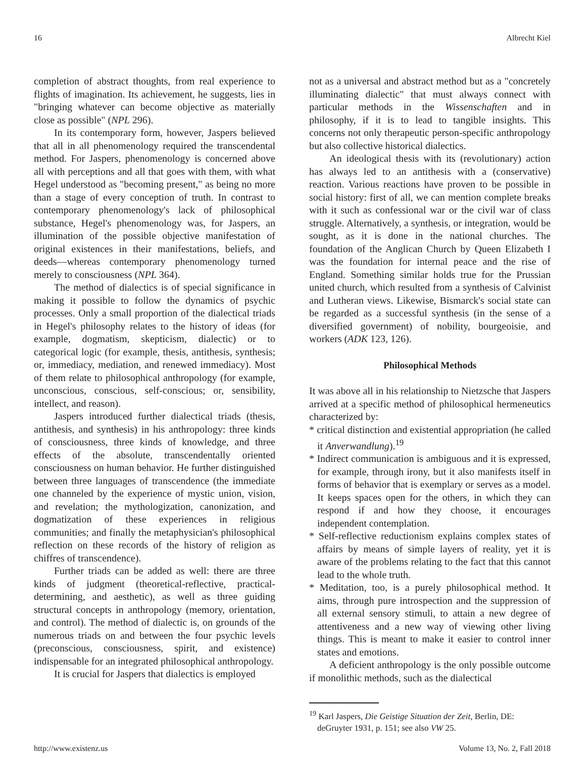16 Albrecht Kiel
completion of abstract thoughts, from real experience to flights of imagination. Its achievement, he suggests, lies in "bringing whatever can become objective as materially close as possible" (NPL 296).
In its contemporary form, however, Jaspers believed that all in all phenomenology required the transcendental method. For Jaspers, phenomenology is concerned above all with perceptions and all that goes with them, with what Hegel understood as "becoming present," as being no more than a stage of every conception of truth. In contrast to contemporary phenomenology's lack of philosophical substance, Hegel's phenomenology was, for Jaspers, an illumination of the possible objective manifestation of original existences in their manifestations, beliefs, and deeds—whereas contemporary phenomenology turned merely to consciousness (NPL 364).
The method of dialectics is of special significance in making it possible to follow the dynamics of psychic processes. Only a small proportion of the dialectical triads in Hegel's philosophy relates to the history of ideas (for example, dogmatism, skepticism, dialectic) or to categorical logic (for example, thesis, antithesis, synthesis; or, immediacy, mediation, and renewed immediacy). Most of them relate to philosophical anthropology (for example, unconscious, conscious, self-conscious; or, sensibility, intellect, and reason).
Jaspers introduced further dialectical triads (thesis, antithesis, and synthesis) in his anthropology: three kinds of consciousness, three kinds of knowledge, and three effects of the absolute, transcendentally oriented consciousness on human behavior. He further distinguished between three languages of transcendence (the immediate one channeled by the experience of mystic union, vision, and revelation; the mythologization, canonization, and dogmatization of these experiences in religious communities; and finally the metaphysician's philosophical reflection on these records of the history of religion as chiffres of transcendence).
Further triads can be added as well: there are three kinds of judgment (theoretical-reflective, practical-determining, and aesthetic), as well as three guiding structural concepts in anthropology (memory, orientation, and control). The method of dialectic is, on grounds of the numerous triads on and between the four psychic levels (preconscious, consciousness, spirit, and existence) indispensable for an integrated philosophical anthropology.
It is crucial for Jaspers that dialectics is employed
not as a universal and abstract method but as a "concretely illuminating dialectic" that must always connect with particular methods in the Wissenschaften and in philosophy, if it is to lead to tangible insights. This concerns not only therapeutic person-specific anthropology but also collective historical dialectics.
An ideological thesis with its (revolutionary) action has always led to an antithesis with a (conservative) reaction. Various reactions have proven to be possible in social history: first of all, we can mention complete breaks with it such as confessional war or the civil war of class struggle. Alternatively, a synthesis, or integration, would be sought, as it is done in the national churches. The foundation of the Anglican Church by Queen Elizabeth I was the foundation for internal peace and the rise of England. Something similar holds true for the Prussian united church, which resulted from a synthesis of Calvinist and Lutheran views. Likewise, Bismarck's social state can be regarded as a successful synthesis (in the sense of a diversified government) of nobility, bourgeoisie, and workers (ADK 123, 126).
Philosophical Methods
It was above all in his relationship to Nietzsche that Jaspers arrived at a specific method of philosophical hermeneutics characterized by:
* critical distinction and existential appropriation (he called it Anverwandlung).<sup>19</sup>
* Indirect communication is ambiguous and it is expressed, for example, through irony, but it also manifests itself in forms of behavior that is exemplary or serves as a model. It keeps spaces open for the others, in which they can respond if and how they choose, it encourages independent contemplation.
* Self-reflective reductionism explains complex states of affairs by means of simple layers of reality, yet it is aware of the problems relating to the fact that this cannot lead to the whole truth.
* Meditation, too, is a purely philosophical method. It aims, through pure introspection and the suppression of all external sensory stimuli, to attain a new degree of attentiveness and a new way of viewing other living things. This is meant to make it easier to control inner states and emotions.
A deficient anthropology is the only possible outcome if monolithic methods, such as the dialectical
<sup>19</sup> Karl Jaspers, Die Geistige Situation der Zeit, Berlin, DE: deGruyter 1931, p. 151; see also VW 25.
http://www.existenz.us Volume 13, No. 2, Fall 2018